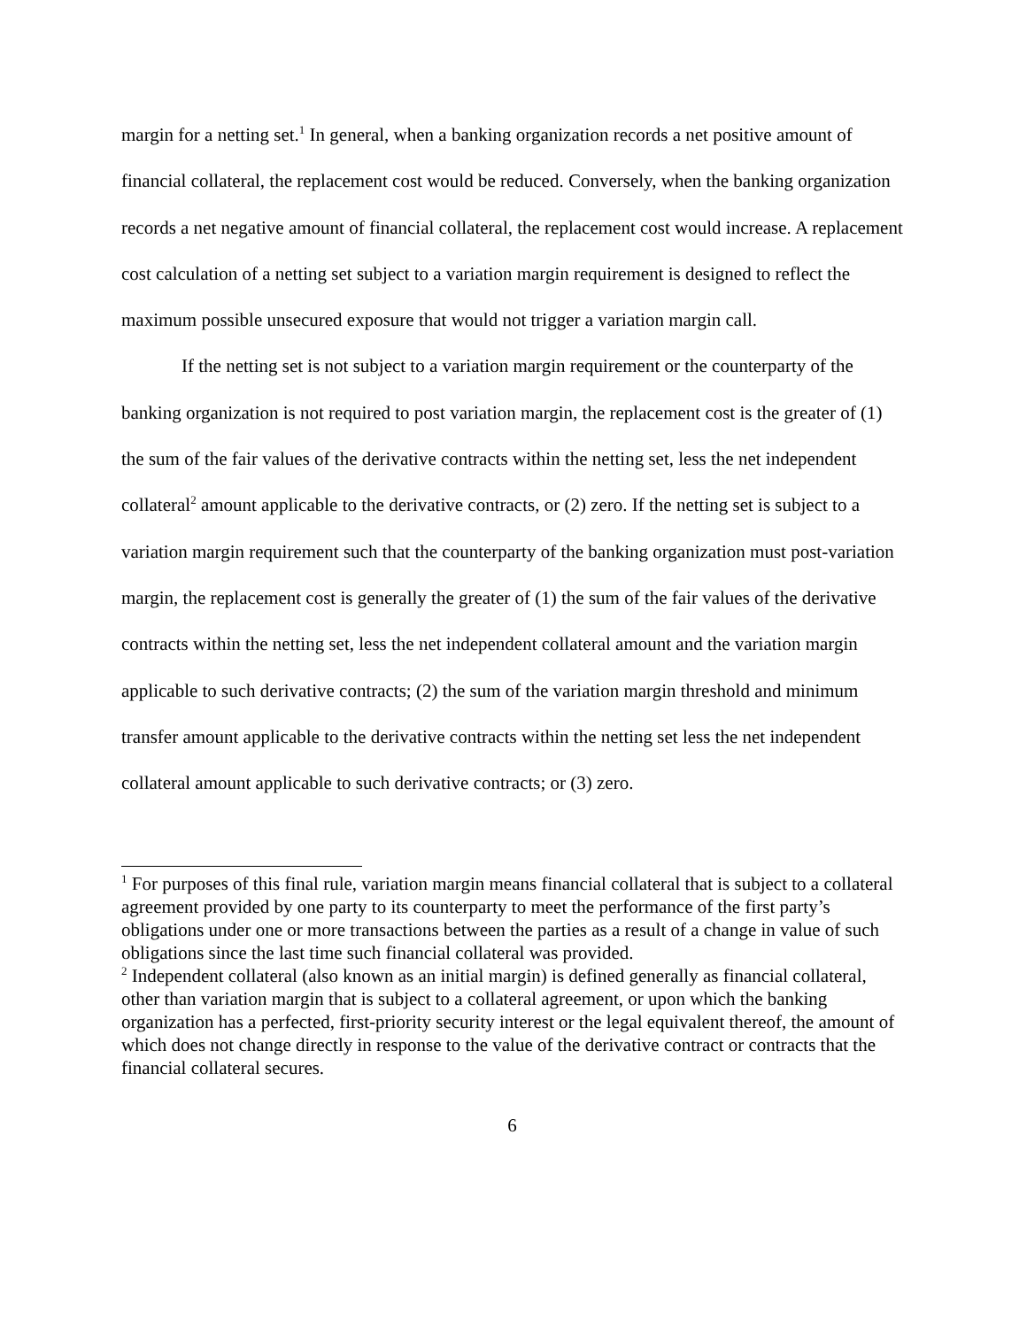margin for a netting set.<sup>1</sup> In general, when a banking organization records a net positive amount of financial collateral, the replacement cost would be reduced. Conversely, when the banking organization records a net negative amount of financial collateral, the replacement cost would increase. A replacement cost calculation of a netting set subject to a variation margin requirement is designed to reflect the maximum possible unsecured exposure that would not trigger a variation margin call.
If the netting set is not subject to a variation margin requirement or the counterparty of the banking organization is not required to post variation margin, the replacement cost is the greater of (1) the sum of the fair values of the derivative contracts within the netting set, less the net independent collateral<sup>2</sup> amount applicable to the derivative contracts, or (2) zero. If the netting set is subject to a variation margin requirement such that the counterparty of the banking organization must post-variation margin, the replacement cost is generally the greater of (1) the sum of the fair values of the derivative contracts within the netting set, less the net independent collateral amount and the variation margin applicable to such derivative contracts; (2) the sum of the variation margin threshold and minimum transfer amount applicable to the derivative contracts within the netting set less the net independent collateral amount applicable to such derivative contracts; or (3) zero.
<sup>1</sup> For purposes of this final rule, variation margin means financial collateral that is subject to a collateral agreement provided by one party to its counterparty to meet the performance of the first party’s obligations under one or more transactions between the parties as a result of a change in value of such obligations since the last time such financial collateral was provided.
<sup>2</sup> Independent collateral (also known as an initial margin) is defined generally as financial collateral, other than variation margin that is subject to a collateral agreement, or upon which the banking organization has a perfected, first-priority security interest or the legal equivalent thereof, the amount of which does not change directly in response to the value of the derivative contract or contracts that the financial collateral secures.
6